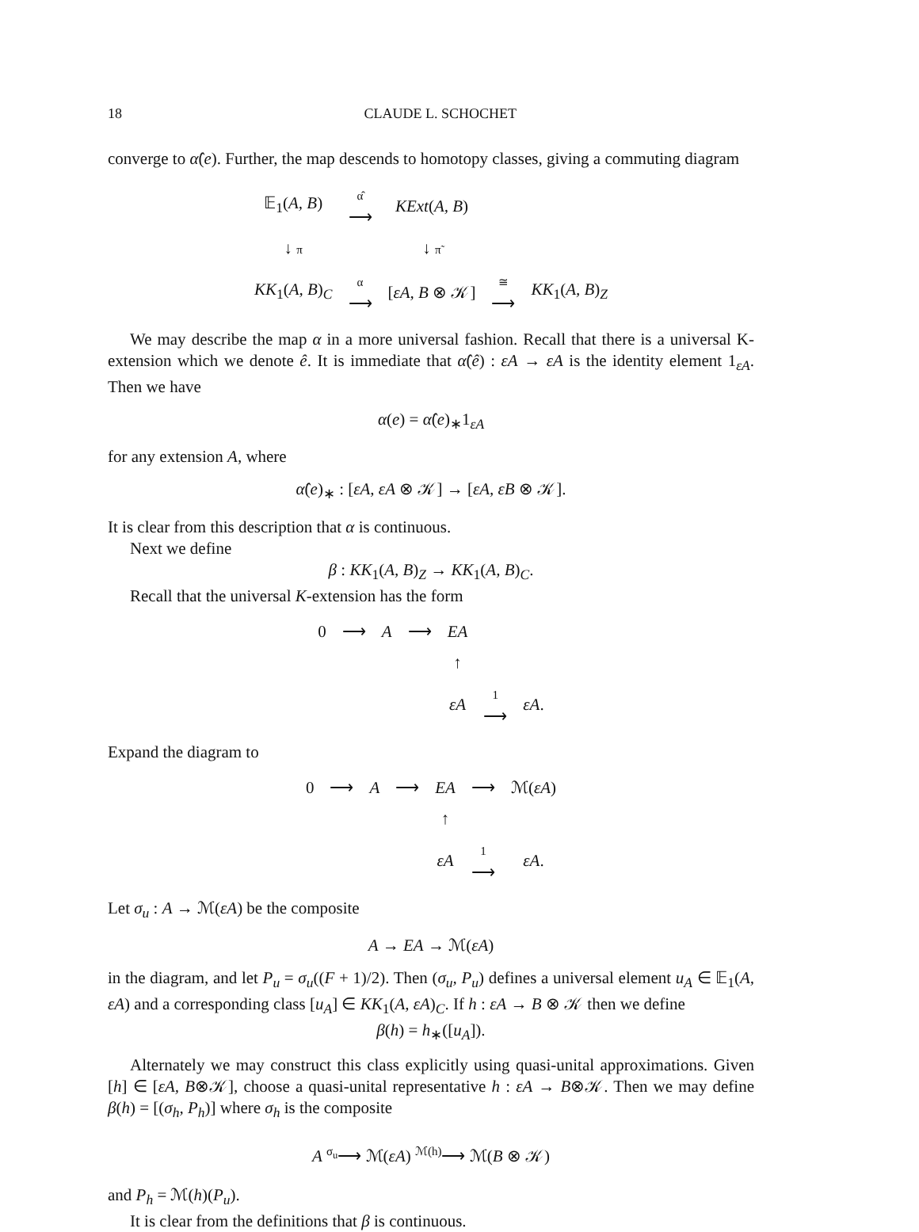18 CLAUDE L. SCHOCHET
converge to α̂(e). Further, the map descends to homotopy classes, giving a commuting diagram
| 𝔼<sub>1</sub>( A, B ) | α̂ ⟶ | KExt ( A, B ) | | |
| ↓ π | | ↓ π̃ | | |
| KK<sub>1</sub>( A, B )<sub>C</sub> | α ⟶ | [ εA, B ⊗ 𝒦] | ≅ ⟶ | KK<sub>1</sub>( A, B )<sub>Z</sub> |
We may describe the map α in a more universal fashion. Recall that there is a universal K-extension which we denote ê. It is immediate that α̂(ê) : εA → εA is the identity element 1<sub>εA</sub>. Then we have
α(e) = α̂(e)<sub>∗</sub>1<sub>εA</sub>
for any extension A, where
α̂(e)<sub>∗</sub> : [εA, εA ⊗ 𝒦] → [εA, εB ⊗ 𝒦].
It is clear from this description that α is continuous.
Next we define
β : KK<sub>1</sub>(A, B)<sub>Z</sub> → KK<sub>1</sub>(A, B)<sub>C</sub>.
Recall that the universal K-extension has the form
| 0 | ⟶ | A | ⟶ | EA | | |
| | | | | ↑ | | |
| | | | | εA | 1 ⟶ | εA . |
Expand the diagram to
| 0 | ⟶ | A | ⟶ | EA | ⟶ | ℳ( εA ) |
| | | | | ↑ | | |
| | | | | εA | 1 ⟶ | εA . |
Let σ<sub>u</sub> : A → ℳ(εA) be the composite
A → EA → ℳ(εA)
in the diagram, and let P<sub>u</sub> = σ<sub>u</sub>((F + 1)/2). Then (σ<sub>u</sub>, P<sub>u</sub>) defines a universal element u<sub>A</sub> ∈ 𝔼<sub>1</sub>(A, εA) and a corresponding class [u<sub>A</sub>] ∈ KK<sub>1</sub>(A, εA)<sub>C</sub>. If h : εA → B ⊗ 𝒦 then we define
β(h) = h<sub>∗</sub>([u<sub>A</sub>]).
Alternately we may construct this class explicitly using quasi-unital approximations. Given [h] ∈ [εA, B⊗𝒦], choose a quasi-unital representative h : εA → B⊗𝒦. Then we may define β(h) = [(σ<sub>h</sub>, P<sub>h</sub>)] where σ<sub>h</sub> is the composite
A <sup>σ<sub>u</sub></sup>⟶ ℳ(εA) <sup>ℳ(h)</sup>⟶ ℳ(B ⊗ 𝒦)
and P<sub>h</sub> = ℳ(h)(P<sub>u</sub>).
It is clear from the definitions that β is continuous.